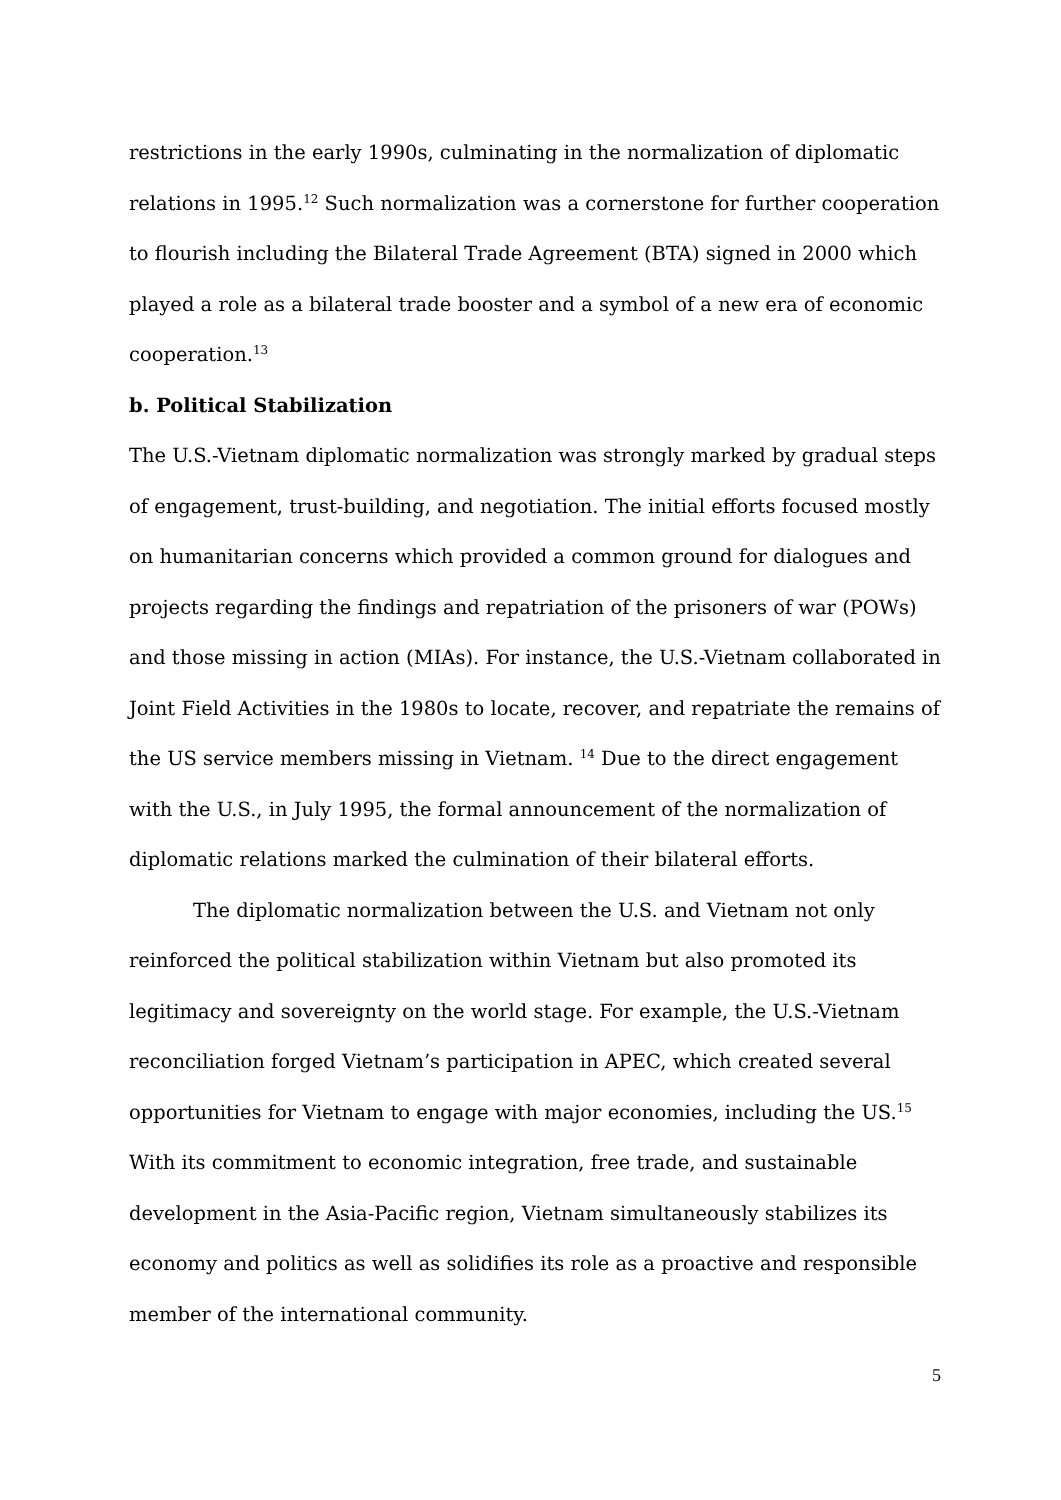restrictions in the early 1990s, culminating in the normalization of diplomatic relations in 1995.<sup>12</sup> Such normalization was a cornerstone for further cooperation to flourish including the Bilateral Trade Agreement (BTA) signed in 2000 which played a role as a bilateral trade booster and a symbol of a new era of economic cooperation.<sup>13</sup>
b. Political Stabilization
The U.S.-Vietnam diplomatic normalization was strongly marked by gradual steps of engagement, trust-building, and negotiation. The initial efforts focused mostly on humanitarian concerns which provided a common ground for dialogues and projects regarding the findings and repatriation of the prisoners of war (POWs) and those missing in action (MIAs). For instance, the U.S.-Vietnam collaborated in Joint Field Activities in the 1980s to locate, recover, and repatriate the remains of the US service members missing in Vietnam. <sup>14</sup> Due to the direct engagement with the U.S., in July 1995, the formal announcement of the normalization of diplomatic relations marked the culmination of their bilateral efforts.
The diplomatic normalization between the U.S. and Vietnam not only reinforced the political stabilization within Vietnam but also promoted its legitimacy and sovereignty on the world stage. For example, the U.S.-Vietnam reconciliation forged Vietnam’s participation in APEC, which created several opportunities for Vietnam to engage with major economies, including the US.<sup>15</sup> With its commitment to economic integration, free trade, and sustainable development in the Asia-Pacific region, Vietnam simultaneously stabilizes its economy and politics as well as solidifies its role as a proactive and responsible member of the international community.
5